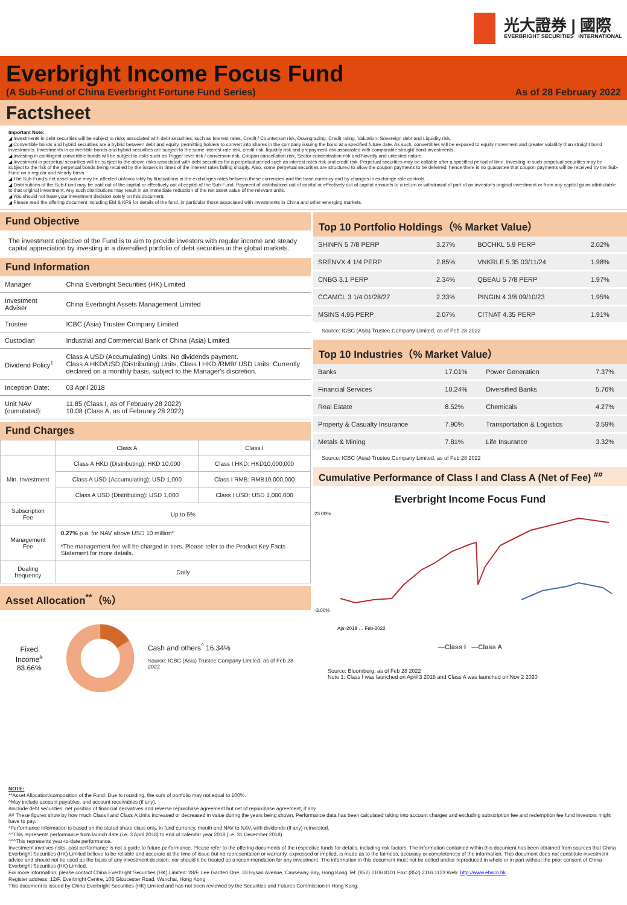光大證券 | 國際
EVERBRIGHT SECURITIES INTERNATIONAL
Everbright Income Focus Fund
(A Sub-Fund of China Everbright Fortune Fund Series) As of 28 February 2022
Factsheet
Important Note:
◢ Investments in debt securities will be subject to risks associated with debt securities, such as Interest rates, Credit / Counterpart risk, Downgrading, Credit rating, Valuation, Sovereign debt and Liquidity risk.
◢ Convertible bonds and hybrid securities are a hybrid between debt and equity, permitting holders to convert into shares in the company issuing the bond at a specified future date. As such, convertibles will be exposed to equity movement and greater volatility than straight bond investments. Investments in convertible bonds and hybrid securities are subject to the same interest rate risk, credit risk, liquidity risk and prepayment risk associated with comparable straight bond investments.
◢ Investing in contingent convertible bonds will be subject to risks such as Trigger level risk / conversion risk, Coupon cancellation risk, Sector concentration risk and Novelty and untested nature.
◢ Investment in perpetual securities will be subject to the above risks associated with debt securities for a perpetual period such as interest rates risk and credit risk. Perpetual securities may be callable after a specified period of time. Investing in such perpetual securities may be subject to the risk of the perpetual bonds being recalled by the issuers in times of the interest rates falling sharply. Also, some perpetual securities are structured to allow the coupon payments to be deferred, hence there is no guarantee that coupon payments will be received by the Sub-Fund on a regular and steady basis.
◢ The Sub-Fund's net asset value may be affected unfavourably by fluctuations in the exchanges rates between these currencies and the base currency and by changes in exchange rate controls.
◢ Distributions of the Sub-Fund may be paid out of the capital or effectively out of capital of the Sub-Fund. Payment of distributions out of capital or effectively out of capital amounts to a return or withdrawal of part of an investor's original investment or from any capital gains attributable to that original investment. Any such distributions may result in an immediate reduction of the net asset value of the relevant units.
◢ You should not base your investment decision solely on this document.
◢ Please read the offering document including EM & KFS for details of the fund, in particular those associated with investments in China and other emerging markets.
Fund Objective
The investment objective of the Fund is to aim to provide investors with regular income and steady capital appreciation by investing in a diversified portfolio of debt securities in the global markets.
Fund Information
| Manager | China Everbright Securities (HK) Limited |
| Investment Adviser | China Everbright Assets Management Limited |
| Trustee | ICBC (Asia) Trustee Company Limited |
| Custodian | Industrial and Commercial Bank of China (Asia) Limited |
| Dividend Policy<sup>1</sup> | Class A USD (Accumulating) Units: No dividends payment. Class A HKD/USD (Distributing) Units, Class I HKD /RMB/ USD Units: Currently declared on a monthly basis, subject to the Manager's discretion. |
| Inception Date: | 03 April 2018 |
| Unit NAV (cumulated): | 11.85 (Class I, as of February 28 2022) 10.08 (Class A, as of February 28 2022) |
Fund Charges
| | Class A | Class I |
| --- | --- | --- |
| Min. Investment | Class A HKD (Distributing): HKD 10,000 | Class I HKD: HKD10,000,000 |
| | Class A USD (Accumulating): USD 1,000 | Class I RMB: RMB10,000,000 |
| | Class A USD (Distributing): USD 1,000 | Class I USD: USD 1,000,000 |
| Subscription Fee | Up to 5% | |
| Management Fee | 0.27% p.a. for NAV above USD 10 million* *The management fee will be charged in tiers. Please refer to the Product Key Facts Statement for more details. | |
| Dealing frequency | Daily | |
Asset Allocation<sup>**</sup>（%）
Fixed Income<sup>#</sup>
83.66%
Cash and others<sup>^</sup> 16.34%
Source: ICBC (Asia) Trustee Company Limited, as of Feb 28 2022
Top 10 Portfolio Holdings（% Market Value）
| SHINFN 5 7/8 PERP | 3.27% | BOCHKL 5.9 PERP | 2.02% |
| SRENVX 4 1/4 PERP | 2.85% | VNKRLE 5.35 03/11/24 | 1.98% |
| CNBG 3.1 PERP | 2.34% | QBEAU 5 7/8 PERP | 1.97% |
| CCAMCL 3 1/4 01/28/27 | 2.33% | PINGIN 4 3/8 09/10/23 | 1.95% |
| MSINS 4.95 PERP | 2.07% | CITNAT 4.35 PERP | 1.91% |
Source: ICBC (Asia) Trustee Company Limited, as of Feb 28 2022
Top 10 Industries（% Market Value）
| Banks | 17.01% | Power Generation | 7.37% |
| Financial Services | 10.24% | Diversified Banks | 5.76% |
| Real Estate | 8.52% | Chemicals | 4.27% |
| Property & Casualty Insurance | 7.90% | Transportation & Logistics | 3.59% |
| Metals & Mining | 7.81% | Life Insurance | 3.32% |
Source: ICBC (Asia) Trustee Company Limited, as of Feb 28 2022
Cumulative Performance of Class I and Class A (Net of Fee) <sup>##</sup>
Everbright Income Focus Fund
23.00%
-3.00%
Apr-2018 … Feb-2022
—Class I —Class A
Source: Bloomberg, as of Feb 28 2022
Note 1: Class I was launched on April 3 2018 and Class A was launched on Nov 2 2020
NOTE:
**Asset Allocation/composition of the Fund: Due to rounding, the sum of portfolio may not equal to 100%.
^May include account payables, and account receivables (if any).
#Include debt securities, net position of financial derivatives and reverse repurchase agreement but net of repurchase agreement, if any
## These figures show by how much Class I and Class A Units increased or decreased in value during the years being shown. Performance data has been calculated taking into account charges and excluding subscription fee and redemption fee fund investors might have to pay.
*Performance information is based on the stated share class only, in fund currency, month end NAV to NAV, with dividends (if any) reinvested.
^^This represents performance from launch date (i.e. 3 April 2018) to end of calendar year 2018 (i.e. 31 December 2018)
^^^This represents year-to-date performance.
Investment involves risks, past performance is not a guide to future performance. Please refer to the offering documents of the respective funds for details, including risk factors. The information contained within this document has been obtained from sources that China Everbright Securities (HK) Limited believe to be reliable and accurate at the time of issue but no representation or warranty, expressed or implied, is made as to the fairness, accuracy or completeness of the information. This document does not constitute investment advice and should not be used as the basis of any investment decision, nor should it be treated as a recommendation for any investment. The information in this document must not be edited and/or reproduced in whole or in part without the prior consent of China Everbright Securities (HK) Limited.
For more information, please contact China Everbright Securities (HK) Limited: 28/F, Lee Garden One, 33 Hysan Avenue, Causeway Bay, Hong Kong Tel: (852) 2106 8101 Fax: (852) 2116 1123 Web: http://www.ebscn.hk
Register address: 12/F, Everbright Centre, 108 Gloucester Road, Wanchai, Hong Kong
This document is issued by China Everbright Securities (HK) Limited and has not been reviewed by the Securities and Futures Commission in Hong Kong.